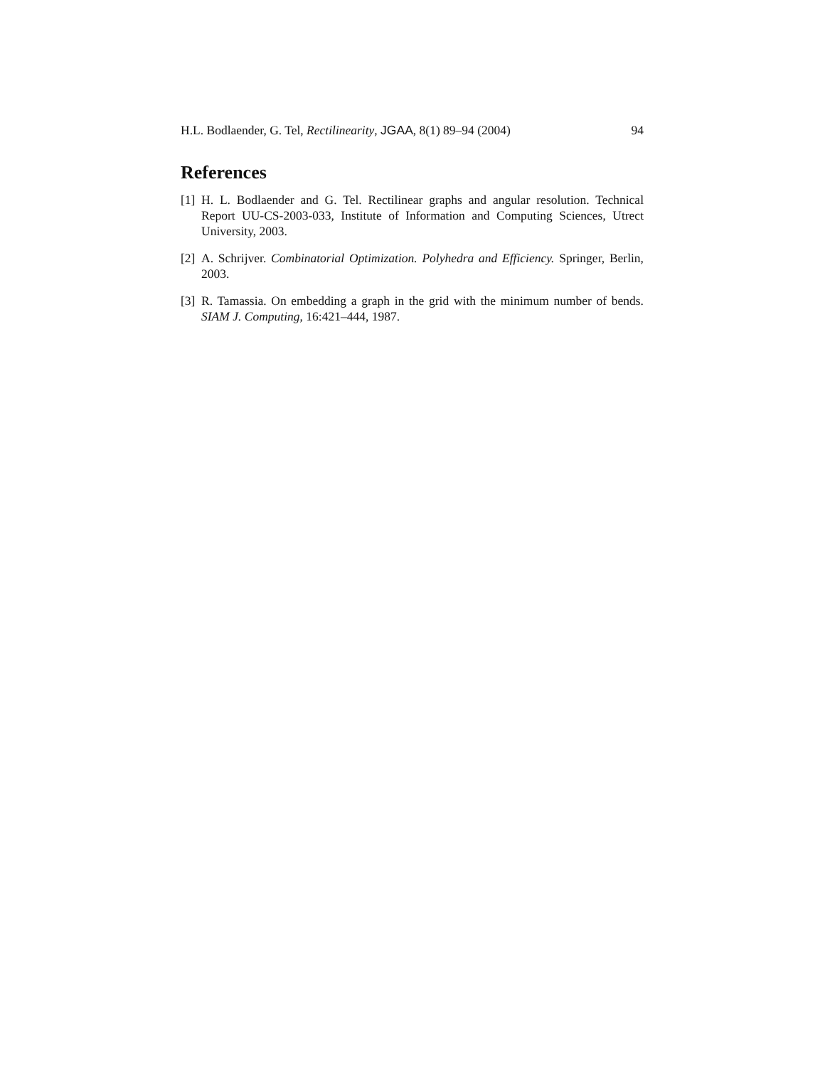H.L. Bodlaender, G. Tel, Rectilinearity, JGAA, 8(1) 89–94 (2004) 94
References
[1] H. L. Bodlaender and G. Tel. Rectilinear graphs and angular resolution. Technical Report UU-CS-2003-033, Institute of Information and Computing Sciences, Utrect University, 2003.
[2] A. Schrijver. Combinatorial Optimization. Polyhedra and Efficiency. Springer, Berlin, 2003.
[3] R. Tamassia. On embedding a graph in the grid with the minimum number of bends. SIAM J. Computing, 16:421–444, 1987.